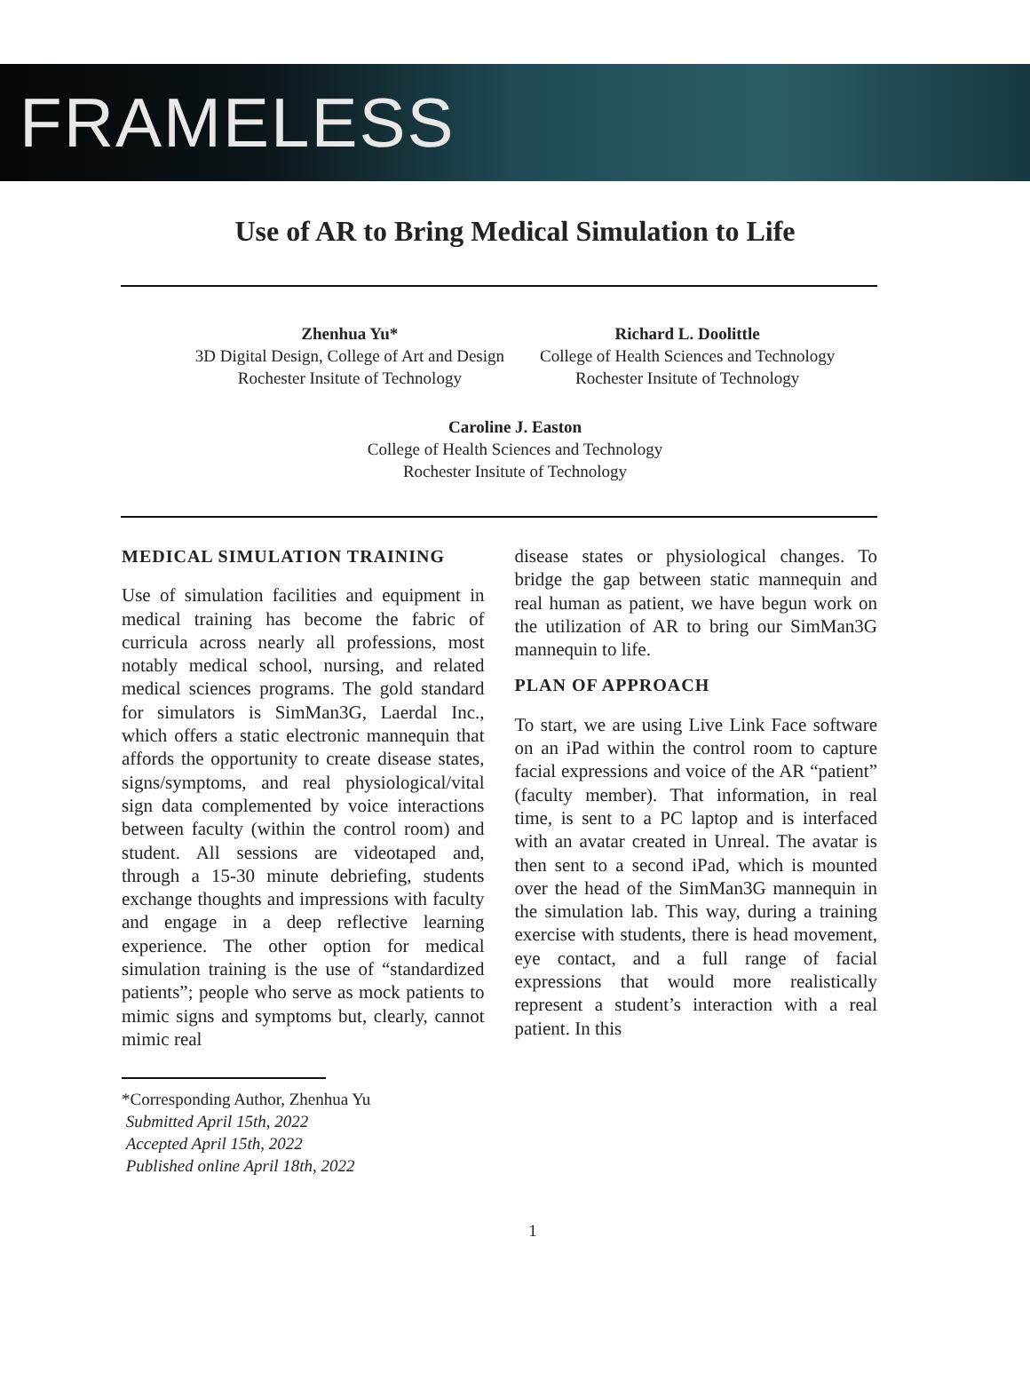FRAMELESS
Use of AR to Bring Medical Simulation to Life
Zhenhua Yu*
3D Digital Design, College of Art and Design
Rochester Insitute of Technology
Richard L. Doolittle
College of Health Sciences and Technology
Rochester Insitute of Technology
Caroline J. Easton
College of Health Sciences and Technology
Rochester Insitute of Technology
MEDICAL SIMULATION TRAINING
Use of simulation facilities and equipment in medical training has become the fabric of curricula across nearly all professions, most notably medical school, nursing, and related medical sciences programs. The gold standard for simulators is SimMan3G, Laerdal Inc., which offers a static electronic mannequin that affords the opportunity to create disease states, signs/symptoms, and real physiological/vital sign data complemented by voice interactions between faculty (within the control room) and student. All sessions are videotaped and, through a 15-30 minute debriefing, students exchange thoughts and impressions with faculty and engage in a deep reflective learning experience. The other option for medical simulation training is the use of “standardized patients”; people who serve as mock patients to mimic signs and symptoms but, clearly, cannot mimic real
*Corresponding Author, Zhenhua Yu
Submitted April 15th, 2022
Accepted April 15th, 2022
Published online April 18th, 2022
disease states or physiological changes. To bridge the gap between static mannequin and real human as patient, we have begun work on the utilization of AR to bring our SimMan3G mannequin to life.
PLAN OF APPROACH
To start, we are using Live Link Face software on an iPad within the control room to capture facial expressions and voice of the AR “patient” (faculty member). That information, in real time, is sent to a PC laptop and is interfaced with an avatar created in Unreal. The avatar is then sent to a second iPad, which is mounted over the head of the SimMan3G mannequin in the simulation lab. This way, during a training exercise with students, there is head movement, eye contact, and a full range of facial expressions that would more realistically represent a student’s interaction with a real patient. In this
1